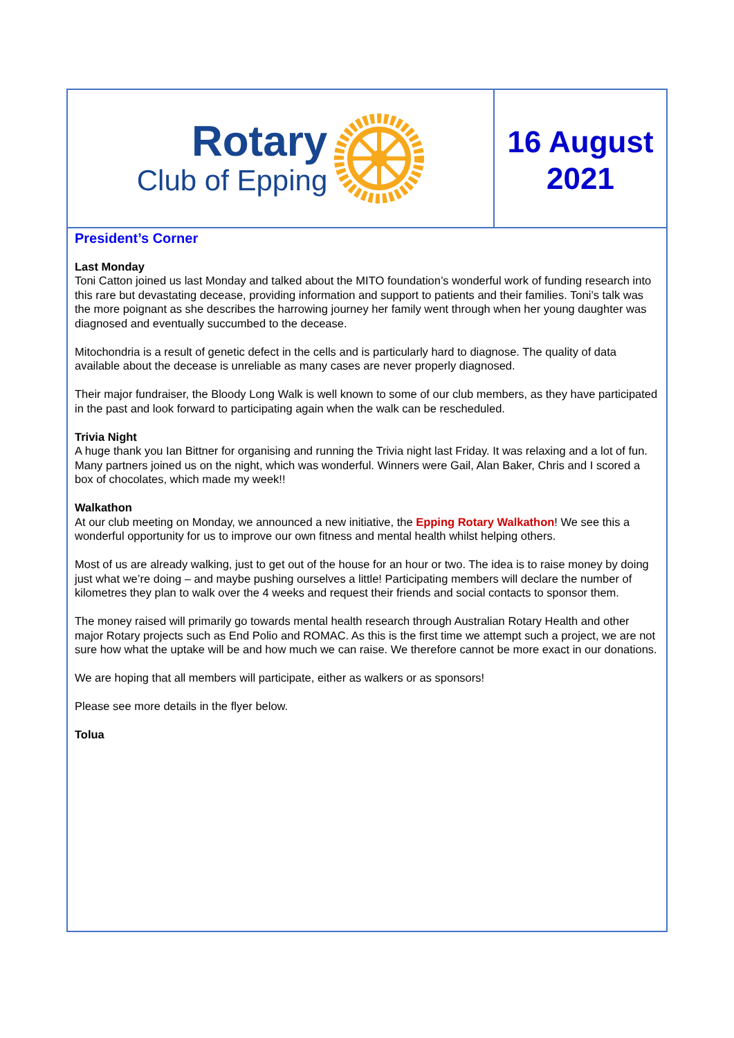Rotary
Club of Epping
16 August 2021
President’s Corner
Last Monday
Toni Catton joined us last Monday and talked about the MITO foundation’s wonderful work of funding research into this rare but devastating decease, providing information and support to patients and their families. Toni’s talk was the more poignant as she describes the harrowing journey her family went through when her young daughter was diagnosed and eventually succumbed to the decease.
Mitochondria is a result of genetic defect in the cells and is particularly hard to diagnose. The quality of data available about the decease is unreliable as many cases are never properly diagnosed.
Their major fundraiser, the Bloody Long Walk is well known to some of our club members, as they have participated in the past and look forward to participating again when the walk can be rescheduled.
Trivia Night
A huge thank you Ian Bittner for organising and running the Trivia night last Friday. It was relaxing and a lot of fun. Many partners joined us on the night, which was wonderful. Winners were Gail, Alan Baker, Chris and I scored a box of chocolates, which made my week!!
Walkathon
At our club meeting on Monday, we announced a new initiative, the Epping Rotary Walkathon! We see this a wonderful opportunity for us to improve our own fitness and mental health whilst helping others.
Most of us are already walking, just to get out of the house for an hour or two. The idea is to raise money by doing just what we’re doing – and maybe pushing ourselves a little! Participating members will declare the number of kilometres they plan to walk over the 4 weeks and request their friends and social contacts to sponsor them.
The money raised will primarily go towards mental health research through Australian Rotary Health and other major Rotary projects such as End Polio and ROMAC. As this is the first time we attempt such a project, we are not sure how what the uptake will be and how much we can raise. We therefore cannot be more exact in our donations.
We are hoping that all members will participate, either as walkers or as sponsors!
Please see more details in the flyer below.
Tolua